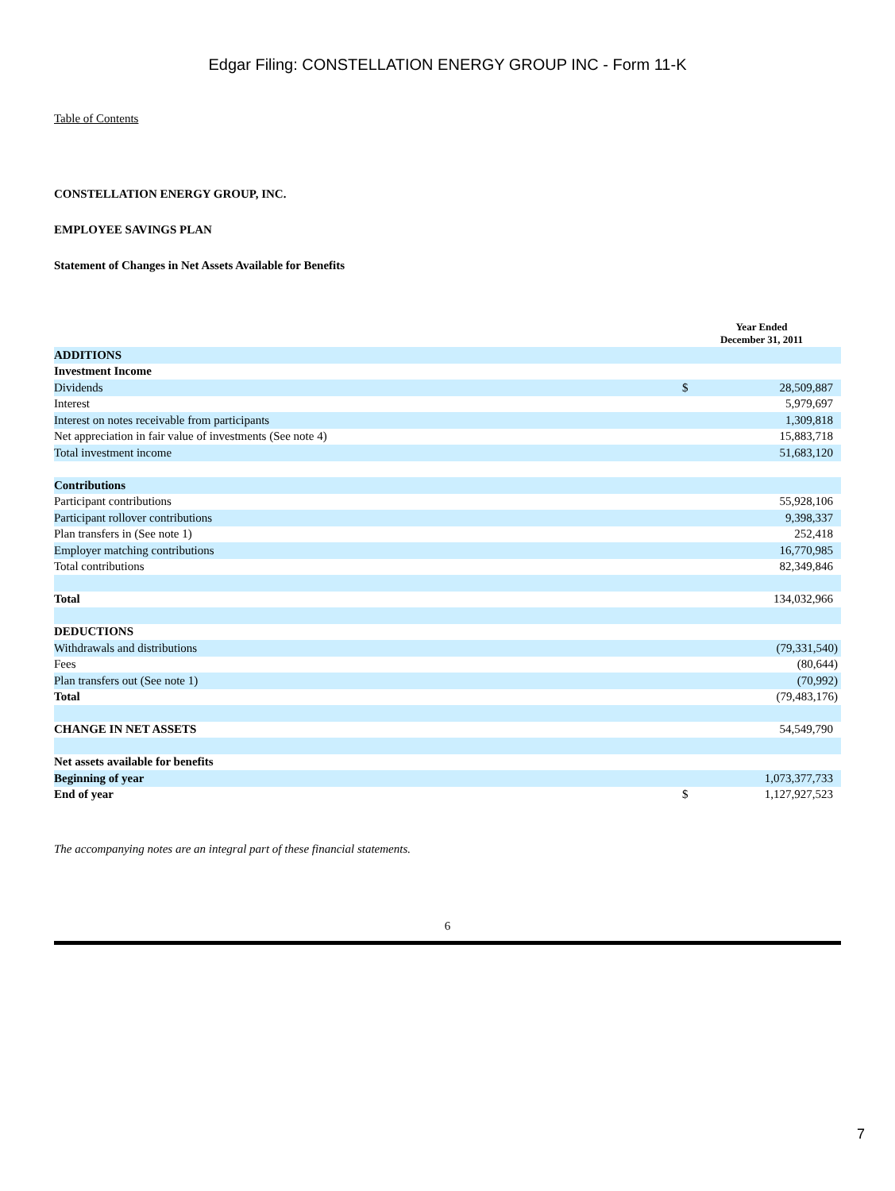Edgar Filing: CONSTELLATION ENERGY GROUP INC - Form 11-K
Table of Contents
CONSTELLATION ENERGY GROUP, INC.
EMPLOYEE SAVINGS PLAN
Statement of Changes in Net Assets Available for Benefits
| | Year Ended December 31, 2011 | | |
| --- | --- | --- | --- |
| ADDITIONS | | | |
| Investment Income | | | |
| Dividends | $ | 28,509,887 | |
| Interest | | 5,979,697 | |
| Interest on notes receivable from participants | | 1,309,818 | |
| Net appreciation in fair value of investments (See note 4) | | 15,883,718 | |
| Total investment income | | 51,683,120 | |
| Contributions | | | |
| Participant contributions | | 55,928,106 | |
| Participant rollover contributions | | 9,398,337 | |
| Plan transfers in (See note 1) | | 252,418 | |
| Employer matching contributions | | 16,770,985 | |
| Total contributions | | 82,349,846 | |
| Total | | 134,032,966 | |
| DEDUCTIONS | | | |
| Withdrawals and distributions | | (79,331,540) | |
| Fees | | (80,644) | |
| Plan transfers out (See note 1) | | (70,992) | |
| Total | | (79,483,176) | |
| CHANGE IN NET ASSETS | | 54,549,790 | |
| Net assets available for benefits | | | |
| Beginning of year | | 1,073,377,733 | |
| End of year | $ | 1,127,927,523 | |
The accompanying notes are an integral part of these financial statements.
6
7